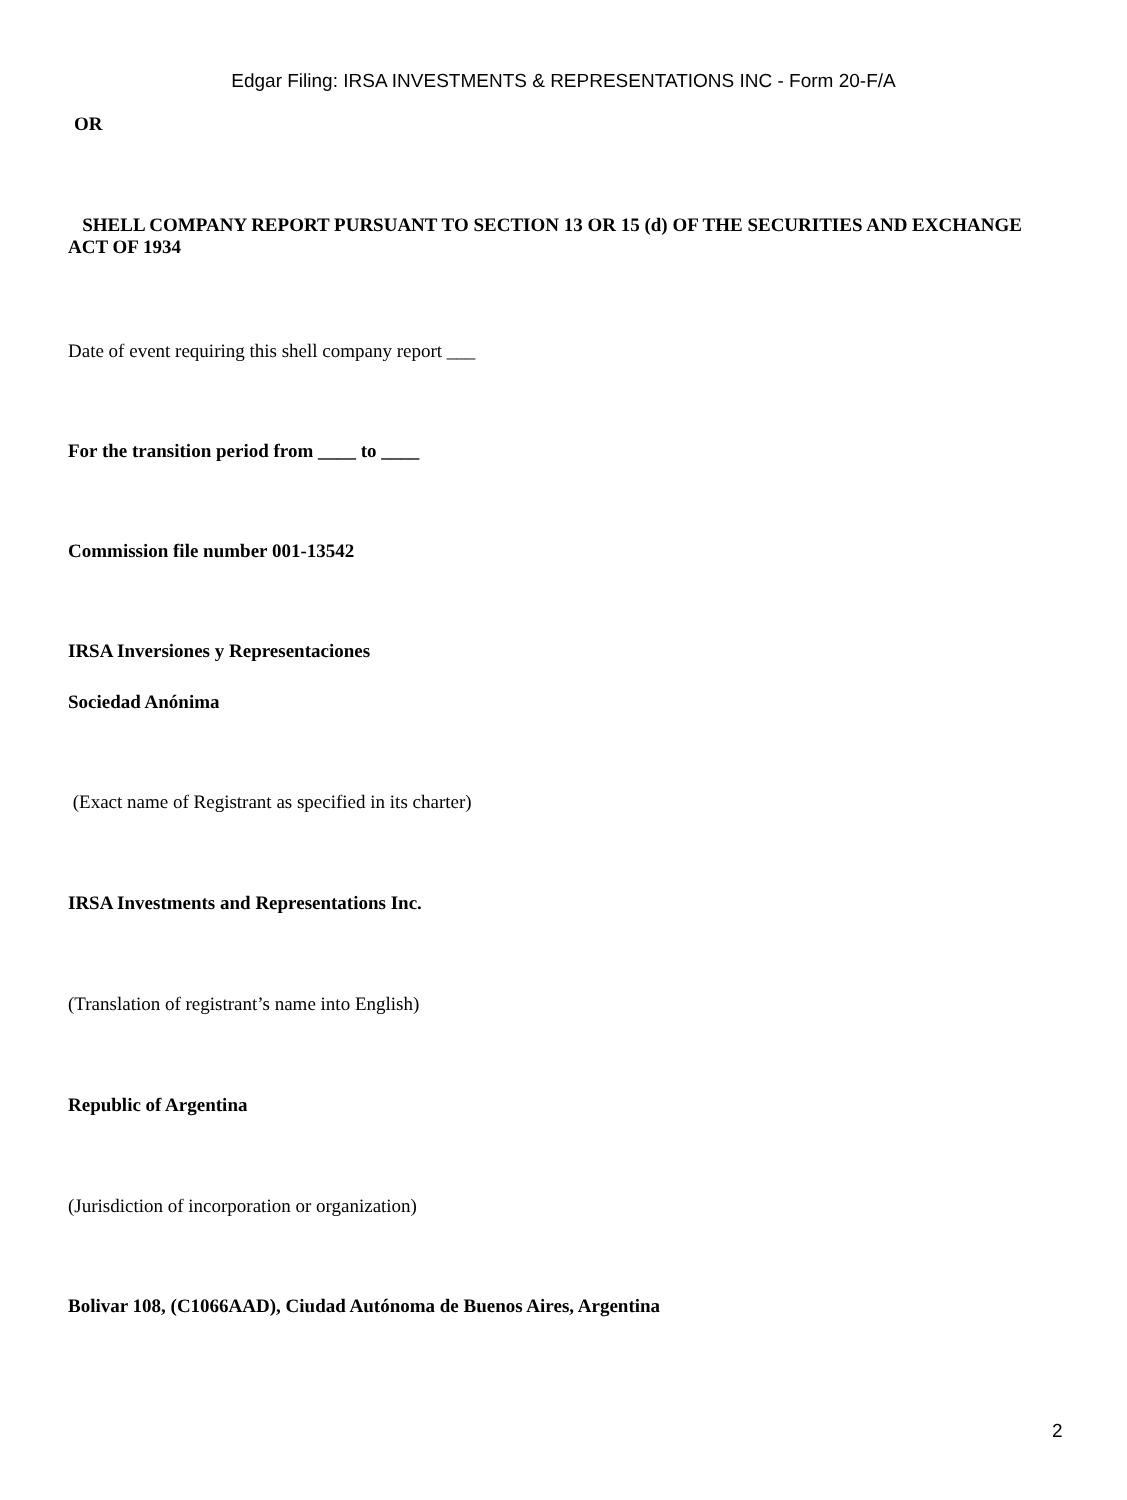Edgar Filing: IRSA INVESTMENTS & REPRESENTATIONS INC - Form 20-F/A
OR
SHELL COMPANY REPORT PURSUANT TO SECTION 13 OR 15 (d) OF THE SECURITIES AND EXCHANGE ACT OF 1934
Date of event requiring this shell company report ___
For the transition period from ____ to ____
Commission file number 001-13542
IRSA Inversiones y Representaciones
Sociedad Anónima
(Exact name of Registrant as specified in its charter)
IRSA Investments and Representations Inc.
(Translation of registrant’s name into English)
Republic of Argentina
(Jurisdiction of incorporation or organization)
Bolivar 108, (C1066AAD), Ciudad Autónoma de Buenos Aires, Argentina
2